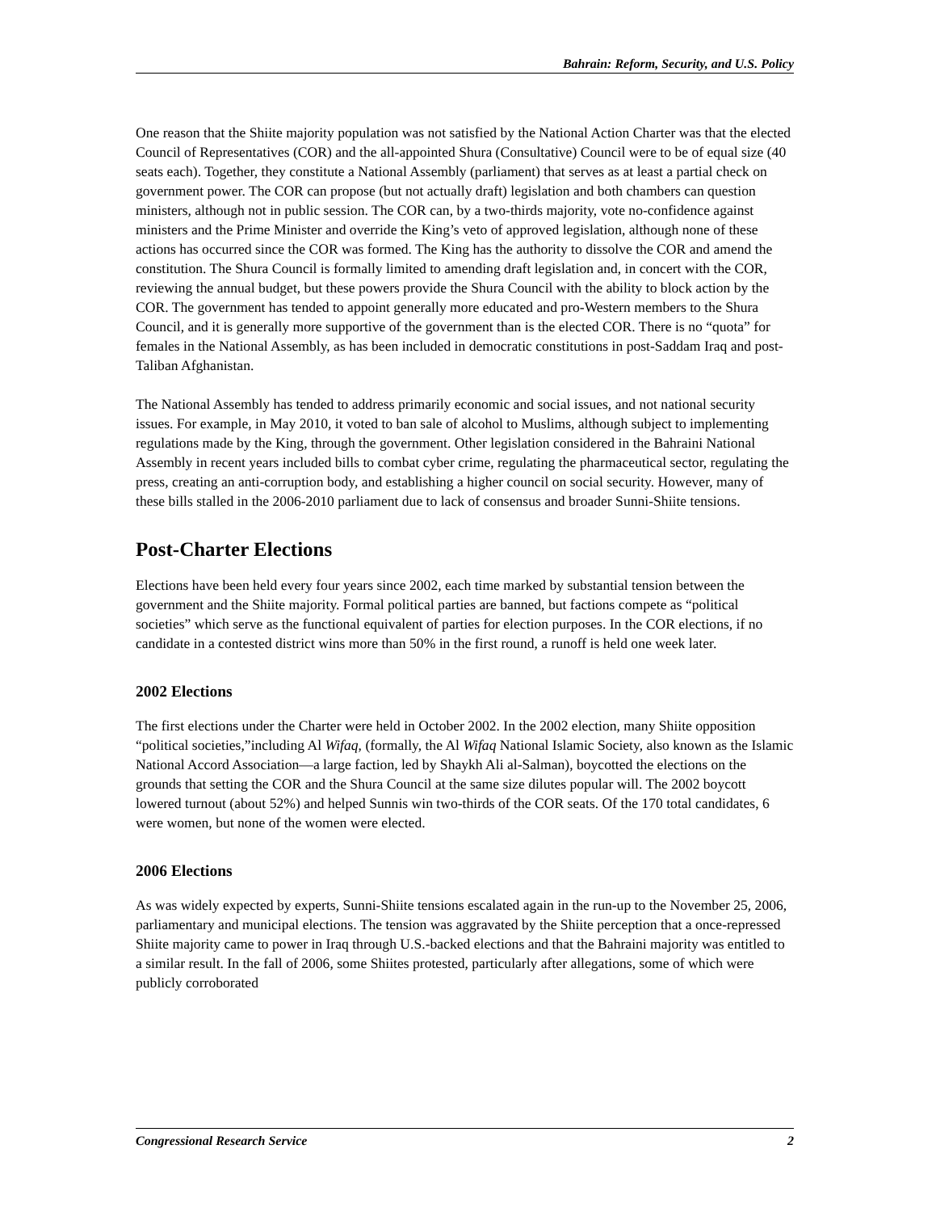Bahrain: Reform, Security, and U.S. Policy
One reason that the Shiite majority population was not satisfied by the National Action Charter was that the elected Council of Representatives (COR) and the all-appointed Shura (Consultative) Council were to be of equal size (40 seats each). Together, they constitute a National Assembly (parliament) that serves as at least a partial check on government power. The COR can propose (but not actually draft) legislation and both chambers can question ministers, although not in public session. The COR can, by a two-thirds majority, vote no-confidence against ministers and the Prime Minister and override the King’s veto of approved legislation, although none of these actions has occurred since the COR was formed. The King has the authority to dissolve the COR and amend the constitution. The Shura Council is formally limited to amending draft legislation and, in concert with the COR, reviewing the annual budget, but these powers provide the Shura Council with the ability to block action by the COR. The government has tended to appoint generally more educated and pro-Western members to the Shura Council, and it is generally more supportive of the government than is the elected COR. There is no “quota” for females in the National Assembly, as has been included in democratic constitutions in post-Saddam Iraq and post-Taliban Afghanistan.
The National Assembly has tended to address primarily economic and social issues, and not national security issues. For example, in May 2010, it voted to ban sale of alcohol to Muslims, although subject to implementing regulations made by the King, through the government. Other legislation considered in the Bahraini National Assembly in recent years included bills to combat cyber crime, regulating the pharmaceutical sector, regulating the press, creating an anti-corruption body, and establishing a higher council on social security. However, many of these bills stalled in the 2006-2010 parliament due to lack of consensus and broader Sunni-Shiite tensions.
Post-Charter Elections
Elections have been held every four years since 2002, each time marked by substantial tension between the government and the Shiite majority. Formal political parties are banned, but factions compete as “political societies” which serve as the functional equivalent of parties for election purposes. In the COR elections, if no candidate in a contested district wins more than 50% in the first round, a runoff is held one week later.
2002 Elections
The first elections under the Charter were held in October 2002. In the 2002 election, many Shiite opposition “political societies,”including Al Wifaq, (formally, the Al Wifaq National Islamic Society, also known as the Islamic National Accord Association—a large faction, led by Shaykh Ali al-Salman), boycotted the elections on the grounds that setting the COR and the Shura Council at the same size dilutes popular will. The 2002 boycott lowered turnout (about 52%) and helped Sunnis win two-thirds of the COR seats. Of the 170 total candidates, 6 were women, but none of the women were elected.
2006 Elections
As was widely expected by experts, Sunni-Shiite tensions escalated again in the run-up to the November 25, 2006, parliamentary and municipal elections. The tension was aggravated by the Shiite perception that a once-repressed Shiite majority came to power in Iraq through U.S.-backed elections and that the Bahraini majority was entitled to a similar result. In the fall of 2006, some Shiites protested, particularly after allegations, some of which were publicly corroborated
Congressional Research Service 2